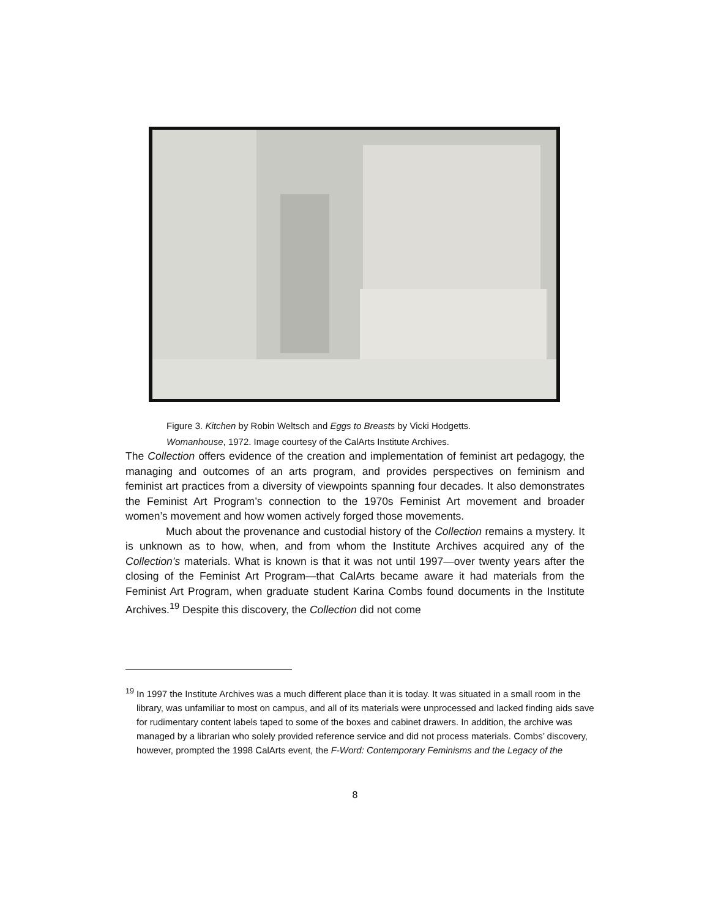Figure 3. Kitchen by Robin Weltsch and Eggs to Breasts by Vicki Hodgetts.
Womanhouse, 1972. Image courtesy of the CalArts Institute Archives.
The Collection offers evidence of the creation and implementation of feminist art pedagogy, the managing and outcomes of an arts program, and provides perspectives on feminism and feminist art practices from a diversity of viewpoints spanning four decades. It also demonstrates the Feminist Art Program’s connection to the 1970s Feminist Art movement and broader women’s movement and how women actively forged those movements.
Much about the provenance and custodial history of the Collection remains a mystery. It is unknown as to how, when, and from whom the Institute Archives acquired any of the Collection’s materials. What is known is that it was not until 1997—over twenty years after the closing of the Feminist Art Program—that CalArts became aware it had materials from the Feminist Art Program, when graduate student Karina Combs found documents in the Institute Archives.<sup>19</sup> Despite this discovery, the Collection did not come
<sup>19</sup> In 1997 the Institute Archives was a much different place than it is today. It was situated in a small room in the library, was unfamiliar to most on campus, and all of its materials were unprocessed and lacked finding aids save for rudimentary content labels taped to some of the boxes and cabinet drawers. In addition, the archive was managed by a librarian who solely provided reference service and did not process materials. Combs’ discovery, however, prompted the 1998 CalArts event, the F-Word: Contemporary Feminisms and the Legacy of the
8